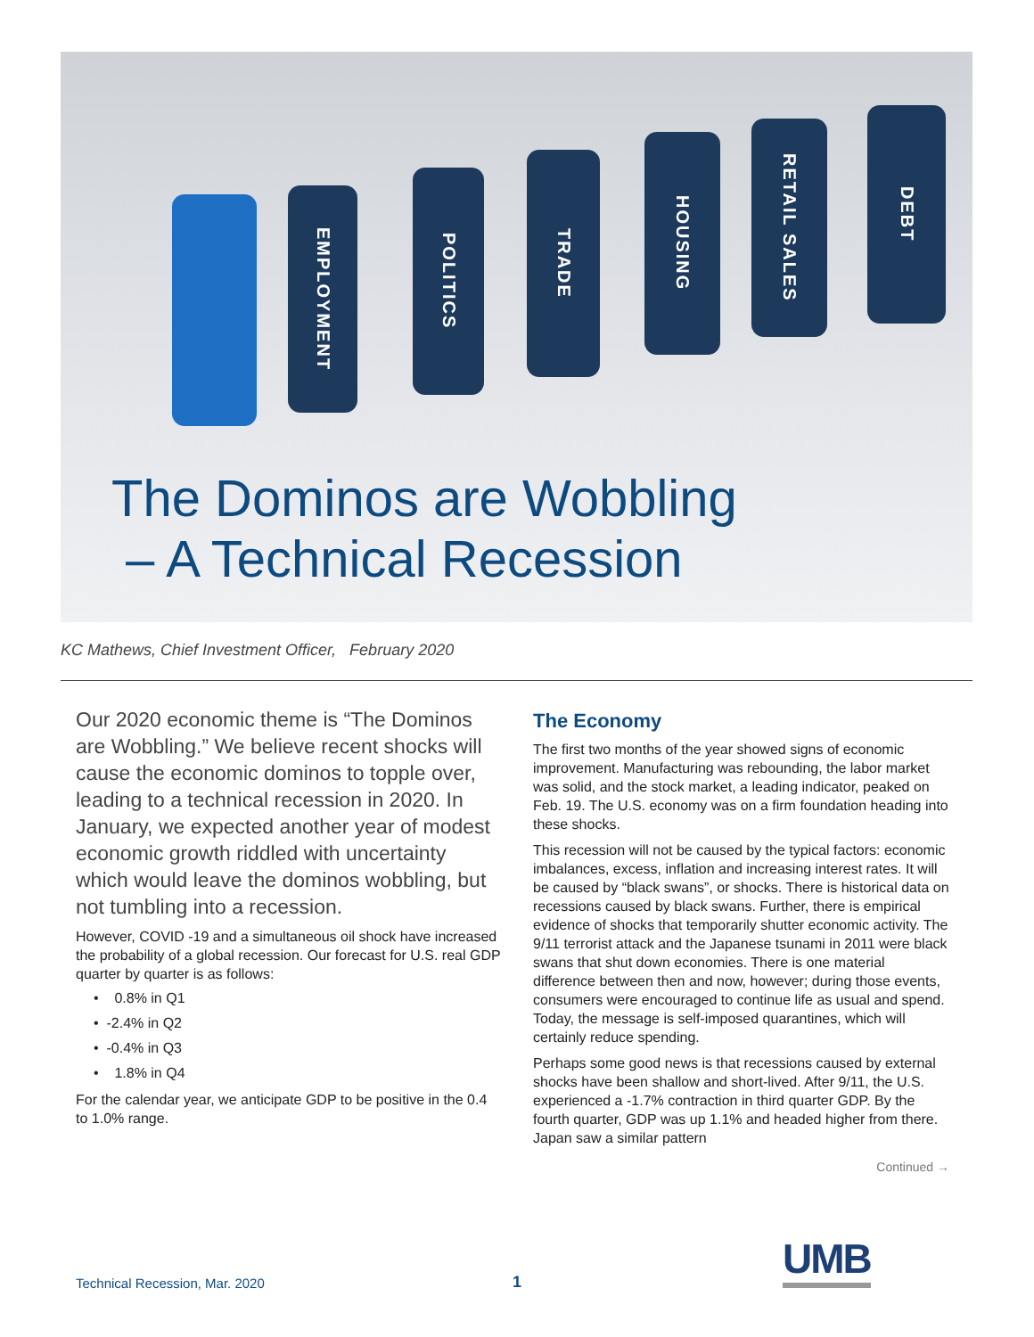EMPLOYMENT
POLITICS
TRADE
HOUSING
RETAIL SALES
DEBT
The Dominos are Wobbling
– A Technical Recession
KC Mathews, Chief Investment Officer, February 2020
Our 2020 economic theme is “The Dominos are Wobbling.” We believe recent shocks will cause the economic dominos to topple over, leading to a technical recession in 2020. In January, we expected another year of modest economic growth riddled with uncertainty which would leave the dominos wobbling, but not tumbling into a recession.
However, COVID -19 and a simultaneous oil shock have increased the probability of a global recession. Our forecast for U.S. real GDP quarter by quarter is as follows:
• 0.8% in Q1
• -2.4% in Q2
• -0.4% in Q3
• 1.8% in Q4
For the calendar year, we anticipate GDP to be positive in the 0.4 to 1.0% range.
The Economy
The first two months of the year showed signs of economic improvement. Manufacturing was rebounding, the labor market was solid, and the stock market, a leading indicator, peaked on Feb. 19. The U.S. economy was on a firm foundation heading into these shocks.
This recession will not be caused by the typical factors: economic imbalances, excess, inflation and increasing interest rates. It will be caused by “black swans”, or shocks. There is historical data on recessions caused by black swans. Further, there is empirical evidence of shocks that temporarily shutter economic activity. The 9/11 terrorist attack and the Japanese tsunami in 2011 were black swans that shut down economies. There is one material difference between then and now, however; during those events, consumers were encouraged to continue life as usual and spend. Today, the message is self-imposed quarantines, which will certainly reduce spending.
Perhaps some good news is that recessions caused by external shocks have been shallow and short-lived. After 9/11, the U.S. experienced a -1.7% contraction in third quarter GDP. By the fourth quarter, GDP was up 1.1% and headed higher from there. Japan saw a similar pattern
Continued →
UMB
Technical Recession, Mar. 2020 1